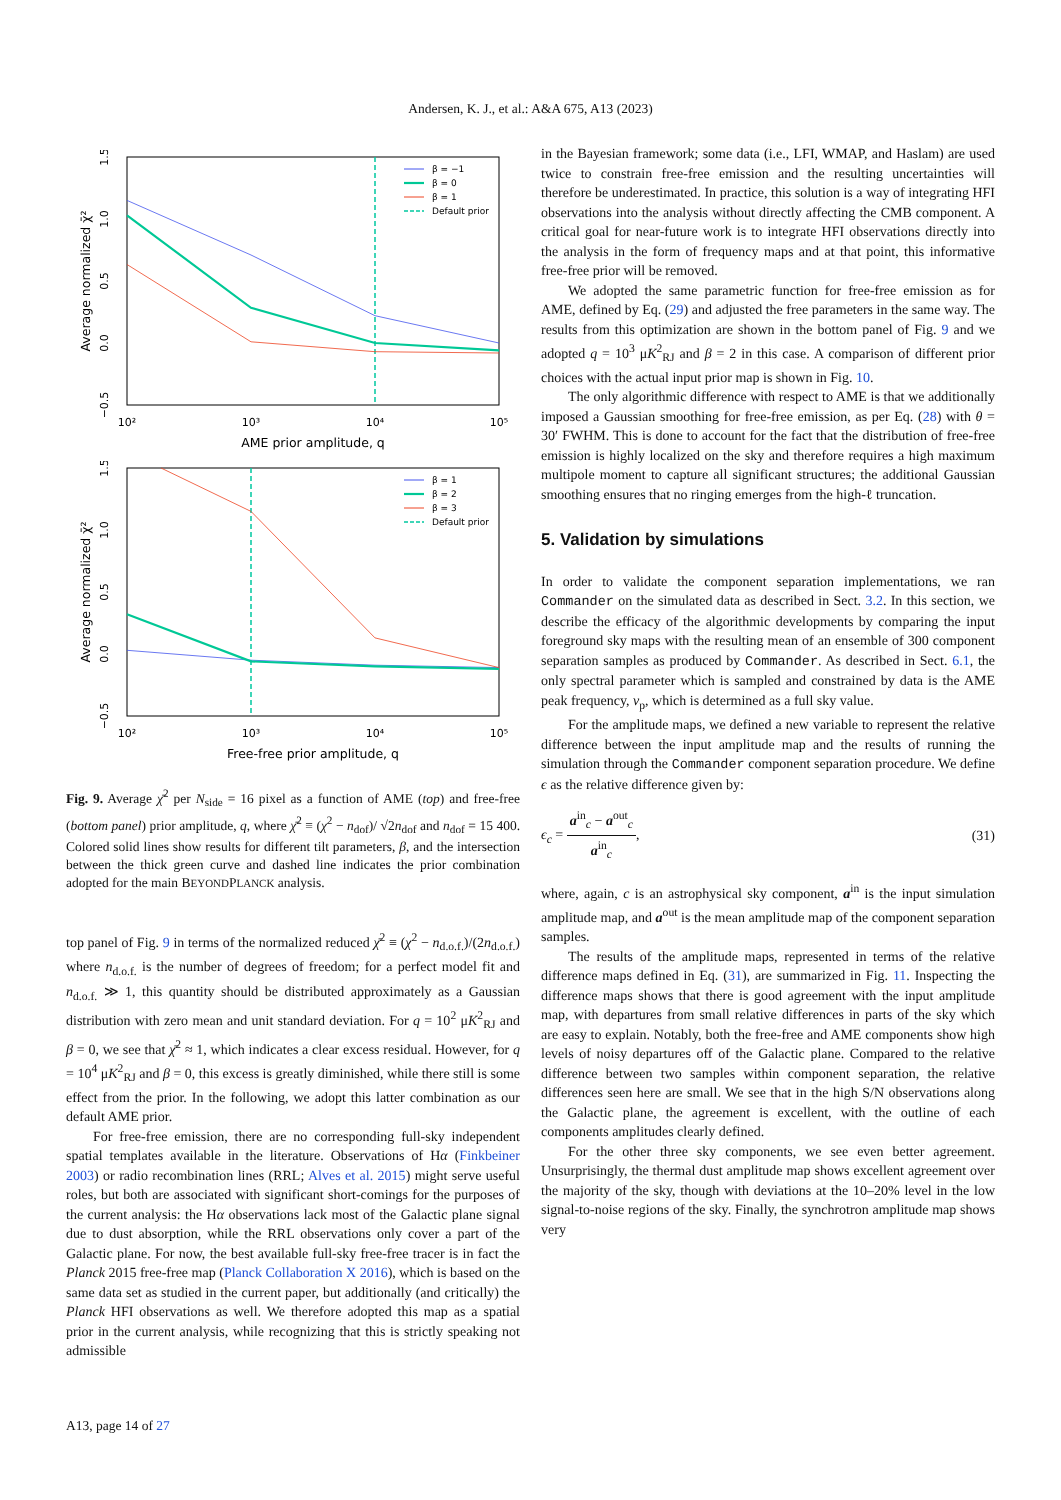Andersen, K. J., et al.: A&A 675, A13 (2023)
10²
10³
10⁴
10⁵
AME prior amplitude, q
−0.5
0.0
0.5
1.0
1.5
Average normalized χ̄²
β = −1
β = 0
β = 1
Default prior
10²
10³
10⁴
10⁵
Free-free prior amplitude, q
−0.5
0.0
0.5
1.0
1.5
Average normalized χ̄²
β = 1
β = 2
β = 3
Default prior
Fig. 9. Average χ̄<sup>2</sup> per N<sub>side</sub> = 16 pixel as a function of AME (top) and free-free (bottom panel) prior amplitude, q, where χ̄<sup>2</sup> ≡ (χ<sup>2</sup> − n<sub>dof</sub>)/ √2n<sub>dof</sub> and n<sub>dof</sub> = 15 400. Colored solid lines show results for different tilt parameters, β, and the intersection between the thick green curve and dashed line indicates the prior combination adopted for the main BEYONDPLANCK analysis.
top panel of Fig. 9 in terms of the normalized reduced χ̄<sup>2</sup> ≡ (χ<sup>2</sup> − n<sub>d.o.f.</sub>)/(2n<sub>d.o.f.</sub>) where n<sub>d.o.f.</sub> is the number of degrees of freedom; for a perfect model fit and n<sub>d.o.f.</sub> ≫ 1, this quantity should be distributed approximately as a Gaussian distribution with zero mean and unit standard deviation. For q = 10<sup>2</sup> μK<sup>2</sup><sub>RJ</sub> and β = 0, we see that χ̄<sup>2</sup> ≈ 1, which indicates a clear excess residual. However, for q = 10<sup>4</sup> μK<sup>2</sup><sub>RJ</sub> and β = 0, this excess is greatly diminished, while there still is some effect from the prior. In the following, we adopt this latter combination as our default AME prior.
For free-free emission, there are no corresponding full-sky independent spatial templates available in the literature. Observations of Hα (Finkbeiner 2003) or radio recombination lines (RRL; Alves et al. 2015) might serve useful roles, but both are associated with significant short-comings for the purposes of the current analysis: the Hα observations lack most of the Galactic plane signal due to dust absorption, while the RRL observations only cover a part of the Galactic plane. For now, the best available full-sky free-free tracer is in fact the Planck 2015 free-free map (Planck Collaboration X 2016), which is based on the same data set as studied in the current paper, but additionally (and critically) the Planck HFI observations as well. We therefore adopted this map as a spatial prior in the current analysis, while recognizing that this is strictly speaking not admissible
in the Bayesian framework; some data (i.e., LFI, WMAP, and Haslam) are used twice to constrain free-free emission and the resulting uncertainties will therefore be underestimated. In practice, this solution is a way of integrating HFI observations into the analysis without directly affecting the CMB component. A critical goal for near-future work is to integrate HFI observations directly into the analysis in the form of frequency maps and at that point, this informative free-free prior will be removed.
We adopted the same parametric function for free-free emission as for AME, defined by Eq. (29) and adjusted the free parameters in the same way. The results from this optimization are shown in the bottom panel of Fig. 9 and we adopted q = 10<sup>3</sup> μK<sup>2</sup><sub>RJ</sub> and β = 2 in this case. A comparison of different prior choices with the actual input prior map is shown in Fig. 10.
The only algorithmic difference with respect to AME is that we additionally imposed a Gaussian smoothing for free-free emission, as per Eq. (28) with θ = 30′ FWHM. This is done to account for the fact that the distribution of free-free emission is highly localized on the sky and therefore requires a high maximum multipole moment to capture all significant structures; the additional Gaussian smoothing ensures that no ringing emerges from the high-ℓ truncation.
5. Validation by simulations
In order to validate the component separation implementations, we ran Commander on the simulated data as described in Sect. 3.2. In this section, we describe the efficacy of the algorithmic developments by comparing the input foreground sky maps with the resulting mean of an ensemble of 300 component separation samples as produced by Commander. As described in Sect. 6.1, the only spectral parameter which is sampled and constrained by data is the AME peak frequency, ν<sub>p</sub>, which is determined as a full sky value.
For the amplitude maps, we defined a new variable to represent the relative difference between the input amplitude map and the results of running the simulation through the Commander component separation procedure. We define ϵ as the relative difference given by:
ϵ<sub>c</sub> = a<sup>in</sup><sub>c</sub> − a<sup>out</sup><sub>c</sub> a<sup>in</sup><sub>c</sub>, (31)
where, again, c is an astrophysical sky component, a<sup>in</sup> is the input simulation amplitude map, and a<sup>out</sup> is the mean amplitude map of the component separation samples.
The results of the amplitude maps, represented in terms of the relative difference maps defined in Eq. (31), are summarized in Fig. 11. Inspecting the difference maps shows that there is good agreement with the input amplitude map, with departures from small relative differences in parts of the sky which are easy to explain. Notably, both the free-free and AME components show high levels of noisy departures off of the Galactic plane. Compared to the relative difference between two samples within component separation, the relative differences seen here are small. We see that in the high S/N observations along the Galactic plane, the agreement is excellent, with the outline of each components amplitudes clearly defined.
For the other three sky components, we see even better agreement. Unsurprisingly, the thermal dust amplitude map shows excellent agreement over the majority of the sky, though with deviations at the 10–20% level in the low signal-to-noise regions of the sky. Finally, the synchrotron amplitude map shows very
A13, page 14 of 27